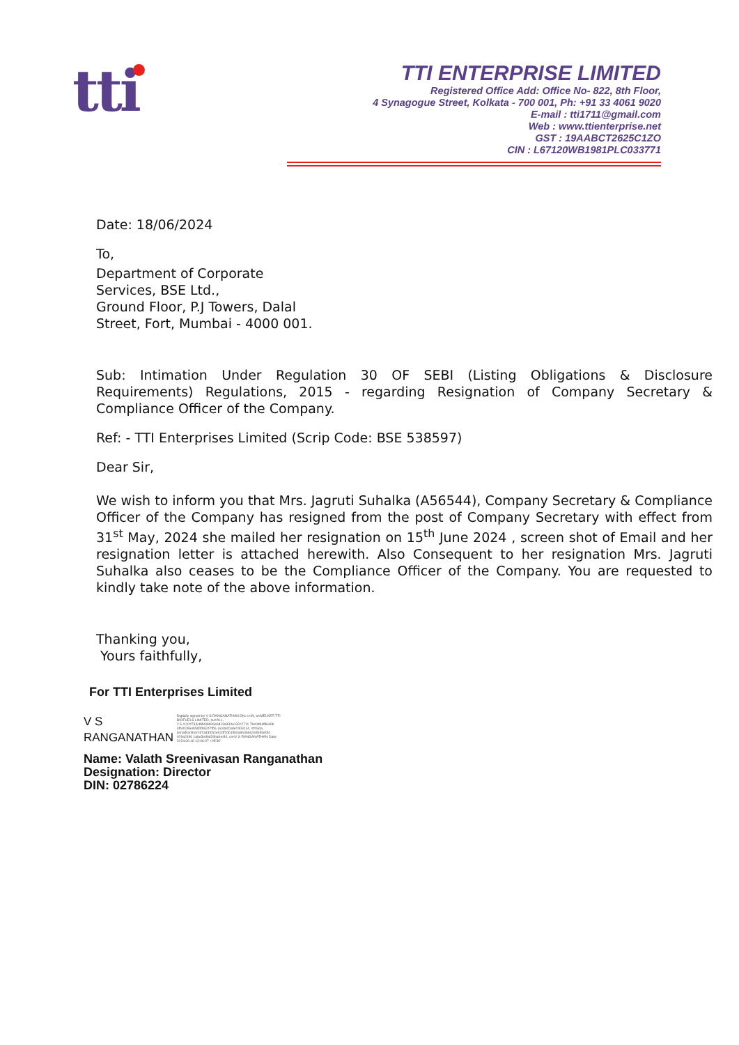tti
TTI ENTERPRISE LIMITED
Registered Office Add: Office No- 822, 8th Floor,
4 Synagogue Street, Kolkata - 700 001, Ph: +91 33 4061 9020
E-mail : tti1711@gmail.com
Web : www.ttienterprise.net
GST : 19AABCT2625C1ZO
CIN : L67120WB1981PLC033771
Date: 18/06/2024
To,
Department of Corporate
Services, BSE Ltd.,
Ground Floor, P.J Towers, Dalal
Street, Fort, Mumbai - 4000 001.
Sub: Intimation Under Regulation 30 OF SEBI (Listing Obligations & Disclosure Requirements) Regulations, 2015 - regarding Resignation of Company Secretary & Compliance Officer of the Company.
Ref: - TTI Enterprises Limited (Scrip Code: BSE 538597)
Dear Sir,
We wish to inform you that Mrs. Jagruti Suhalka (A56544), Company Secretary & Compliance Officer of the Company has resigned from the post of Company Secretary with effect from 31<sup>st</sup> May, 2024 she mailed her resignation on 15<sup>th</sup> June 2024 , screen shot of Email and her resignation letter is attached herewith. Also Consequent to her resignation Mrs. Jagruti Suhalka also ceases to be the Compliance Officer of the Company. You are requested to kindly take note of the above information.
Thanking you,
Yours faithfully,
For TTI Enterprises Limited
V S
RANGANATHAN Digitally signed by V S RANGANATHAN DN: c=IN, o=MELKER TTI BIOFUELS LIMITED, ou=ALL, 2.5.4.20=733c88936b96e6d13a334a132c2711 7be0d9af86a6b afbcb296eb5d0fd6247fb6, postalCode=403114, st=Goa, serialNumber=d7a43fc52e92df7db15b0a9e36b62edb59e0f4 409a2496 1abe3ed6d29babe4f4, cn=V S RANGANATHAN Date: 2024.06.18 12:06:07 +05'30'
Name: Valath Sreenivasan Ranganathan
Designation: Director
DIN: 02786224